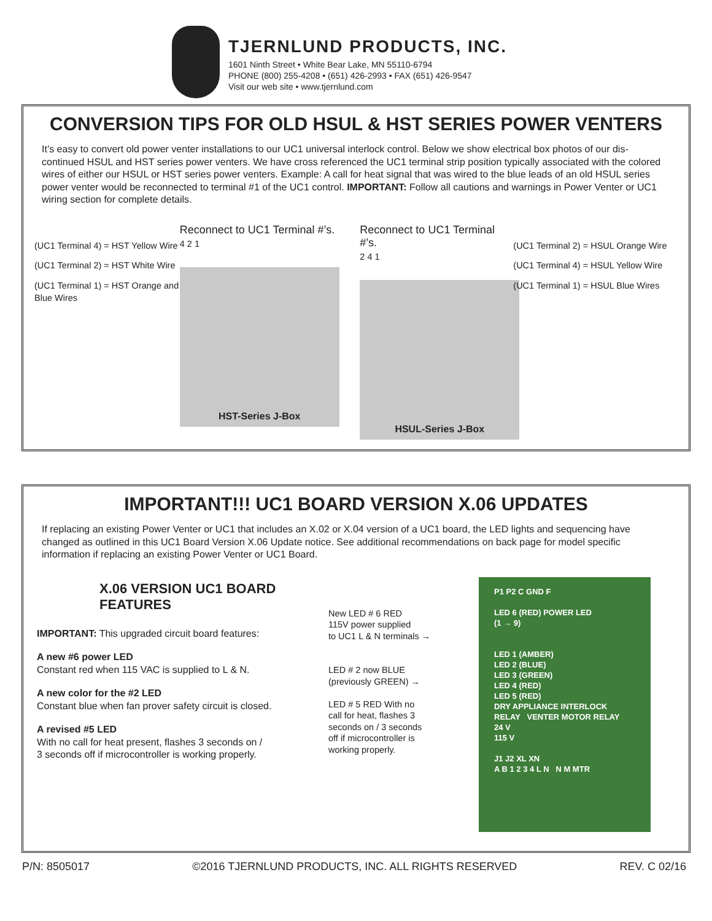TJERNLUND PRODUCTS, INC.
1601 Ninth Street • White Bear Lake, MN 55110-6794
PHONE (800) 255-4208 • (651) 426-2993 • FAX (651) 426-9547
Visit our web site • www.tjernlund.com
CONVERSION TIPS FOR OLD HSUL & HST SERIES POWER VENTERS
It’s easy to convert old power venter installations to our UC1 universal interlock control. Below we show electrical box photos of our dis-continued HSUL and HST series power venters. We have cross referenced the UC1 terminal strip position typically associated with the colored wires of either our HSUL or HST series power venters. Example: A call for heat signal that was wired to the blue leads of an old HSUL series power venter would be reconnected to terminal #1 of the UC1 control. IMPORTANT: Follow all cautions and warnings in Power Venter or UC1 wiring section for complete details.
(UC1 Terminal 4) = HST Yellow Wire
(UC1 Terminal 2) = HST White Wire
(UC1 Terminal 1) = HST Orange and Blue Wires
Reconnect to UC1 Terminal #’s.
4 2 1
HST-Series J-Box
Reconnect to UC1 Terminal #’s.
2 4 1
HSUL-Series J-Box
(UC1 Terminal 2) = HSUL Orange Wire
(UC1 Terminal 4) = HSUL Yellow Wire
(UC1 Terminal 1) = HSUL Blue Wires
IMPORTANT!!! UC1 BOARD VERSION X.06 UPDATES
If replacing an existing Power Venter or UC1 that includes an X.02 or X.04 version of a UC1 board, the LED lights and sequencing have changed as outlined in this UC1 Board Version X.06 Update notice. See additional recommendations on back page for model specific information if replacing an existing Power Venter or UC1 Board.
X.06 VERSION UC1 BOARD FEATURES
IMPORTANT: This upgraded circuit board features:
A new #6 power LED
Constant red when 115 VAC is supplied to L & N.
A new color for the #2 LED
Constant blue when fan prover safety circuit is closed.
A revised #5 LED
With no call for heat present, flashes 3 seconds on /
3 seconds off if microcontroller is working properly.
New LED # 6 RED
115V power supplied
to UC1 L & N terminals →
LED # 2 now BLUE
(previously GREEN) →
LED # 5 RED With no
call for heat, flashes 3
seconds on / 3 seconds
off if microcontroller is
working properly.
P1 P2 C GND F
LED 6 (RED) POWER LED
(1 → 9)
LED 1 (AMBER)
LED 2 (BLUE)
LED 3 (GREEN)
LED 4 (RED)
LED 5 (RED)
DRY APPLIANCE INTERLOCK RELAY VENTER MOTOR RELAY
24 V
115 V
J1 J2 XL XN
A B 1 2 3 4 L N N M MTR
P/N: 8505017 ©2016 TJERNLUND PRODUCTS, INC. ALL RIGHTS RESERVED REV. C 02/16